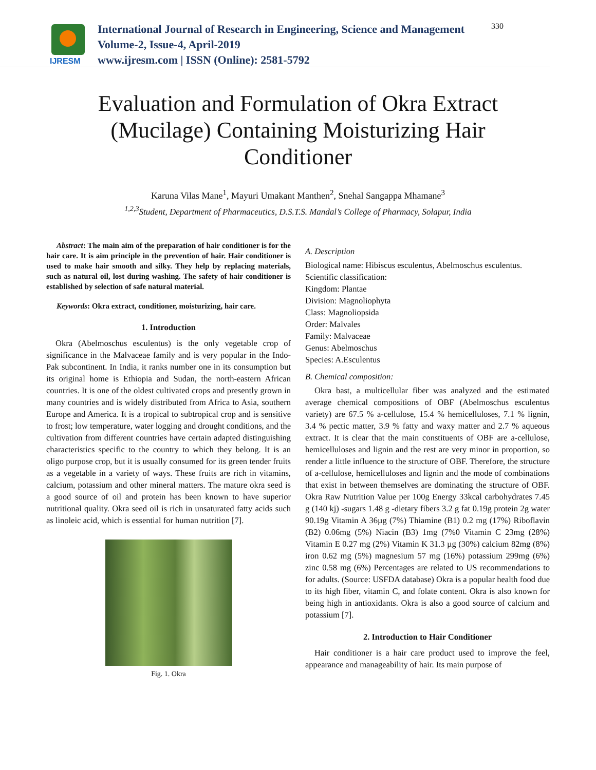IJRESM
International Journal of Research in Engineering, Science and Management
Volume-2, Issue-4, April-2019
www.ijresm.com | ISSN (Online): 2581-5792
330
Evaluation and Formulation of Okra Extract (Mucilage) Containing Moisturizing Hair Conditioner
Karuna Vilas Mane<sup>1</sup>, Mayuri Umakant Manthen<sup>2</sup>, Snehal Sangappa Mhamane<sup>3</sup>
<sup>1,2,3</sup>Student, Department of Pharmaceutics, D.S.T.S. Mandal’s College of Pharmacy, Solapur, India
Abstract: The main aim of the preparation of hair conditioner is for the hair care. It is aim principle in the prevention of hair. Hair conditioner is used to make hair smooth and silky. They help by replacing materials, such as natural oil, lost during washing. The safety of hair conditioner is established by selection of safe natural material.
Keywords: Okra extract, conditioner, moisturizing, hair care.
1. Introduction
Okra (Abelmoschus esculentus) is the only vegetable crop of significance in the Malvaceae family and is very popular in the Indo-Pak subcontinent. In India, it ranks number one in its consumption but its original home is Ethiopia and Sudan, the north-eastern African countries. It is one of the oldest cultivated crops and presently grown in many countries and is widely distributed from Africa to Asia, southern Europe and America. It is a tropical to subtropical crop and is sensitive to frost; low temperature, water logging and drought conditions, and the cultivation from different countries have certain adapted distinguishing characteristics specific to the country to which they belong. It is an oligo purpose crop, but it is usually consumed for its green tender fruits as a vegetable in a variety of ways. These fruits are rich in vitamins, calcium, potassium and other mineral matters. The mature okra seed is a good source of oil and protein has been known to have superior nutritional quality. Okra seed oil is rich in unsaturated fatty acids such as linoleic acid, which is essential for human nutrition [7].
Fig. 1. Okra
A. Description
Biological name: Hibiscus esculentus, Abelmoschus esculentus.
Scientific classification:
Kingdom: Plantae
Division: Magnoliophyta
Class: Magnoliopsida
Order: Malvales
Family: Malvaceae
Genus: Abelmoschus
Species: A.Esculentus
B. Chemical composition:
Okra bast, a multicellular fiber was analyzed and the estimated average chemical compositions of OBF (Abelmoschus esculentus variety) are 67.5 % a-cellulose, 15.4 % hemicelluloses, 7.1 % lignin, 3.4 % pectic matter, 3.9 % fatty and waxy matter and 2.7 % aqueous extract. It is clear that the main constituents of OBF are a-cellulose, hemicelluloses and lignin and the rest are very minor in proportion, so render a little influence to the structure of OBF. Therefore, the structure of a-cellulose, hemicelluloses and lignin and the mode of combinations that exist in between themselves are dominating the structure of OBF. Okra Raw Nutrition Value per 100g Energy 33kcal carbohydrates 7.45 g (140 kj) -sugars 1.48 g -dietary fibers 3.2 g fat 0.19g protein 2g water 90.19g Vitamin A 36µg (7%) Thiamine (B1) 0.2 mg (17%) Riboflavin (B2) 0.06mg (5%) Niacin (B3) 1mg (7%0 Vitamin C 23mg (28%) Vitamin E 0.27 mg (2%) Vitamin K 31.3 µg (30%) calcium 82mg (8%) iron 0.62 mg (5%) magnesium 57 mg (16%) potassium 299mg (6%) zinc 0.58 mg (6%) Percentages are related to US recommendations to for adults. (Source: USFDA database) Okra is a popular health food due to its high fiber, vitamin C, and folate content. Okra is also known for being high in antioxidants. Okra is also a good source of calcium and potassium [7].
2. Introduction to Hair Conditioner
Hair conditioner is a hair care product used to improve the feel, appearance and manageability of hair. Its main purpose of